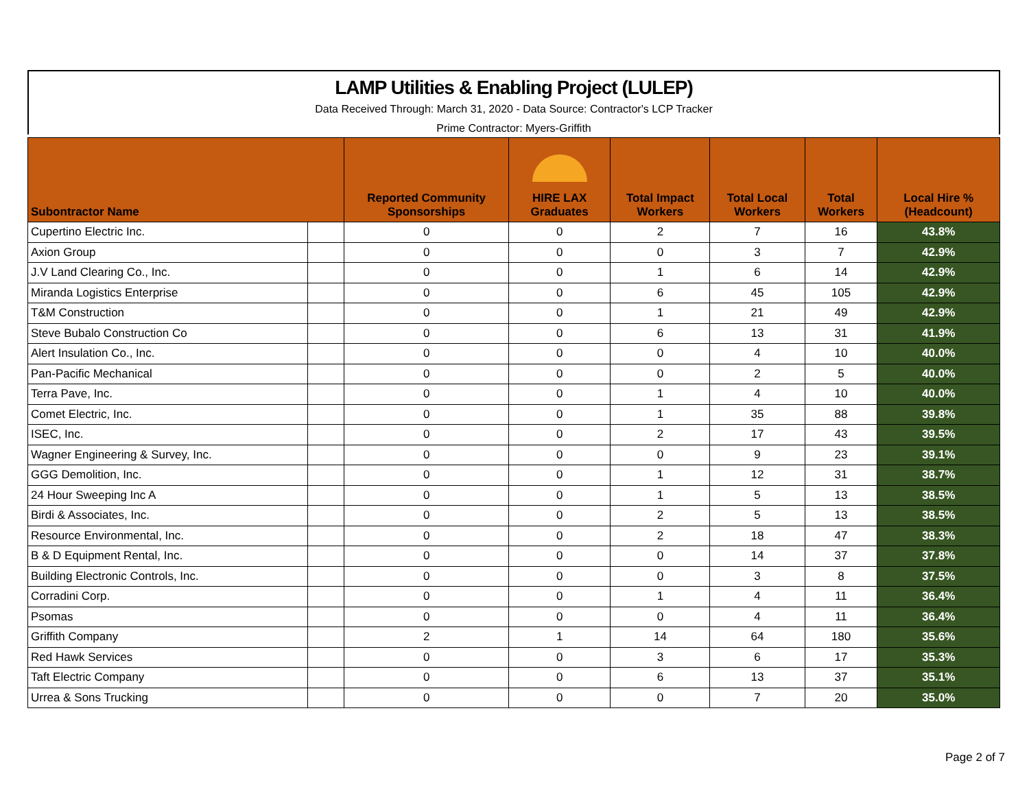LAMP Utilities & Enabling Project (LULEP)
Data Received Through: March 31, 2020 - Data Source: Contractor's LCP Tracker
Prime Contractor: Myers-Griffith
| Subontractor Name | | Reported Community Sponsorships | HIRE LAX Graduates | Total Impact Workers | Total Local Workers | Total Workers | Local Hire % (Headcount) |
| --- | --- | --- | --- | --- | --- | --- | --- |
| Cupertino Electric Inc. | | 0 | 0 | 2 | 7 | 16 | 43.8% |
| Axion Group | | 0 | 0 | 0 | 3 | 7 | 42.9% |
| J.V Land Clearing Co., Inc. | | 0 | 0 | 1 | 6 | 14 | 42.9% |
| Miranda Logistics Enterprise | | 0 | 0 | 6 | 45 | 105 | 42.9% |
| T&M Construction | | 0 | 0 | 1 | 21 | 49 | 42.9% |
| Steve Bubalo Construction Co | | 0 | 0 | 6 | 13 | 31 | 41.9% |
| Alert Insulation Co., Inc. | | 0 | 0 | 0 | 4 | 10 | 40.0% |
| Pan-Pacific Mechanical | | 0 | 0 | 0 | 2 | 5 | 40.0% |
| Terra Pave, Inc. | | 0 | 0 | 1 | 4 | 10 | 40.0% |
| Comet Electric, Inc. | | 0 | 0 | 1 | 35 | 88 | 39.8% |
| ISEC, Inc. | | 0 | 0 | 2 | 17 | 43 | 39.5% |
| Wagner Engineering & Survey, Inc. | | 0 | 0 | 0 | 9 | 23 | 39.1% |
| GGG Demolition, Inc. | | 0 | 0 | 1 | 12 | 31 | 38.7% |
| 24 Hour Sweeping Inc A | | 0 | 0 | 1 | 5 | 13 | 38.5% |
| Birdi & Associates, Inc. | | 0 | 0 | 2 | 5 | 13 | 38.5% |
| Resource Environmental, Inc. | | 0 | 0 | 2 | 18 | 47 | 38.3% |
| B & D Equipment Rental, Inc. | | 0 | 0 | 0 | 14 | 37 | 37.8% |
| Building Electronic Controls, Inc. | | 0 | 0 | 0 | 3 | 8 | 37.5% |
| Corradini Corp. | | 0 | 0 | 1 | 4 | 11 | 36.4% |
| Psomas | | 0 | 0 | 0 | 4 | 11 | 36.4% |
| Griffith Company | | 2 | 1 | 14 | 64 | 180 | 35.6% |
| Red Hawk Services | | 0 | 0 | 3 | 6 | 17 | 35.3% |
| Taft Electric Company | | 0 | 0 | 6 | 13 | 37 | 35.1% |
| Urrea & Sons Trucking | | 0 | 0 | 0 | 7 | 20 | 35.0% |
Page 2 of 7